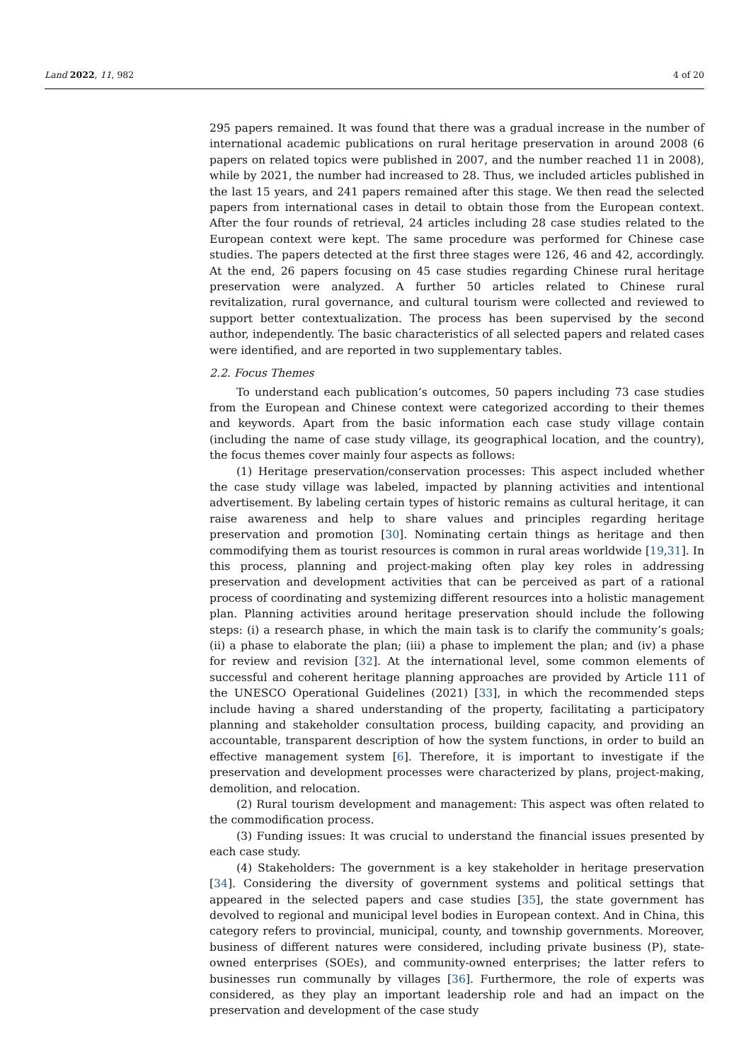Land 2022, 11, 982 4 of 20
295 papers remained. It was found that there was a gradual increase in the number of international academic publications on rural heritage preservation in around 2008 (6 papers on related topics were published in 2007, and the number reached 11 in 2008), while by 2021, the number had increased to 28. Thus, we included articles published in the last 15 years, and 241 papers remained after this stage. We then read the selected papers from international cases in detail to obtain those from the European context. After the four rounds of retrieval, 24 articles including 28 case studies related to the European context were kept. The same procedure was performed for Chinese case studies. The papers detected at the first three stages were 126, 46 and 42, accordingly. At the end, 26 papers focusing on 45 case studies regarding Chinese rural heritage preservation were analyzed. A further 50 articles related to Chinese rural revitalization, rural governance, and cultural tourism were collected and reviewed to support better contextualization. The process has been supervised by the second author, independently. The basic characteristics of all selected papers and related cases were identified, and are reported in two supplementary tables.
2.2. Focus Themes
To understand each publication’s outcomes, 50 papers including 73 case studies from the European and Chinese context were categorized according to their themes and keywords. Apart from the basic information each case study village contain (including the name of case study village, its geographical location, and the country), the focus themes cover mainly four aspects as follows:
(1) Heritage preservation/conservation processes: This aspect included whether the case study village was labeled, impacted by planning activities and intentional advertisement. By labeling certain types of historic remains as cultural heritage, it can raise awareness and help to share values and principles regarding heritage preservation and promotion [30]. Nominating certain things as heritage and then commodifying them as tourist resources is common in rural areas worldwide [19,31]. In this process, planning and project-making often play key roles in addressing preservation and development activities that can be perceived as part of a rational process of coordinating and systemizing different resources into a holistic management plan. Planning activities around heritage preservation should include the following steps: (i) a research phase, in which the main task is to clarify the community’s goals; (ii) a phase to elaborate the plan; (iii) a phase to implement the plan; and (iv) a phase for review and revision [32]. At the international level, some common elements of successful and coherent heritage planning approaches are provided by Article 111 of the UNESCO Operational Guidelines (2021) [33], in which the recommended steps include having a shared understanding of the property, facilitating a participatory planning and stakeholder consultation process, building capacity, and providing an accountable, transparent description of how the system functions, in order to build an effective management system [6]. Therefore, it is important to investigate if the preservation and development processes were characterized by plans, project-making, demolition, and relocation.
(2) Rural tourism development and management: This aspect was often related to the commodification process.
(3) Funding issues: It was crucial to understand the financial issues presented by each case study.
(4) Stakeholders: The government is a key stakeholder in heritage preservation [34]. Considering the diversity of government systems and political settings that appeared in the selected papers and case studies [35], the state government has devolved to regional and municipal level bodies in European context. And in China, this category refers to provincial, municipal, county, and township governments. Moreover, business of different natures were considered, including private business (P), state-owned enterprises (SOEs), and community-owned enterprises; the latter refers to businesses run communally by villages [36]. Furthermore, the role of experts was considered, as they play an important leadership role and had an impact on the preservation and development of the case study